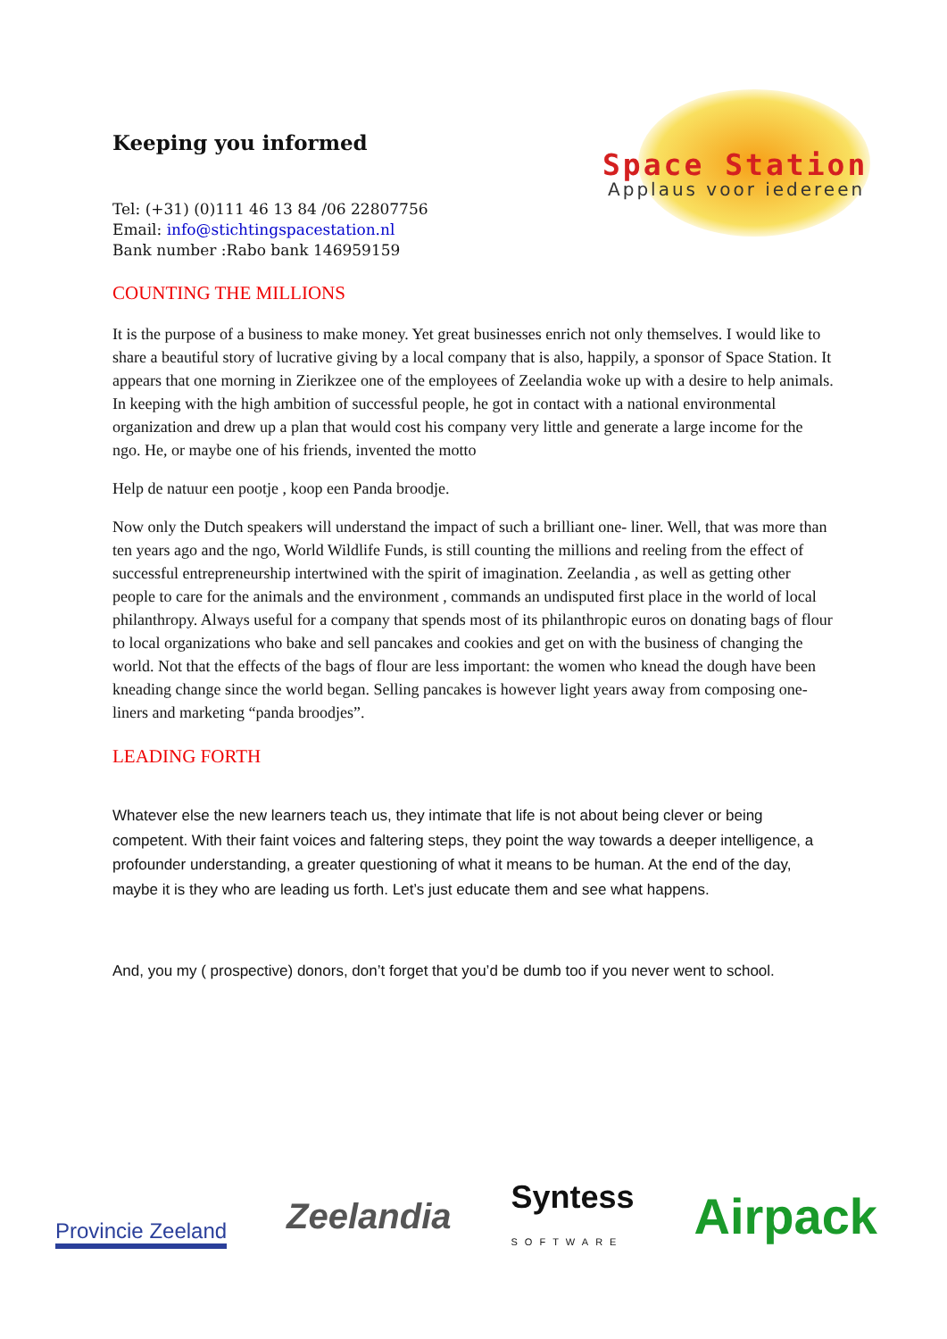Keeping you informed
Tel: (+31) (0)111 46 13 84 /06 22807756
Email: info@stichtingspacestation.nl
Bank number :Rabo bank 146959159
Space Station
Applaus voor iedereen
COUNTING THE MILLIONS
It is the purpose of a business to make money. Yet great businesses enrich not only themselves. I would like to share a beautiful story of lucrative giving by a local company that is also, happily, a sponsor of Space Station. It appears that one morning in Zierikzee one of the employees of Zeelandia woke up with a desire to help animals. In keeping with the high ambition of successful people, he got in contact with a national environmental organization and drew up a plan that would cost his company very little and generate a large income for the ngo. He, or maybe one of his friends, invented the motto
Help de natuur een pootje , koop een Panda broodje.
Now only the Dutch speakers will understand the impact of such a brilliant one- liner. Well, that was more than ten years ago and the ngo, World Wildlife Funds, is still counting the millions and reeling from the effect of successful entrepreneurship intertwined with the spirit of imagination. Zeelandia , as well as getting other people to care for the animals and the environment , commands an undisputed first place in the world of local philanthropy. Always useful for a company that spends most of its philanthropic euros on donating bags of flour to local organizations who bake and sell pancakes and cookies and get on with the business of changing the world. Not that the effects of the bags of flour are less important: the women who knead the dough have been kneading change since the world began. Selling pancakes is however light years away from composing one-liners and marketing “panda broodjes”.
LEADING FORTH
Whatever else the new learners teach us, they intimate that life is not about being clever or being competent. With their faint voices and faltering steps, they point the way towards a deeper intelligence, a profounder understanding, a greater questioning of what it means to be human. At the end of the day, maybe it is they who are leading us forth. Let’s just educate them and see what happens.
And, you my ( prospective) donors, don’t forget that you’d be dumb too if you never went to school.
Provincie Zeeland
Zeelandia
Syntess
SOFTWARE
Airpack